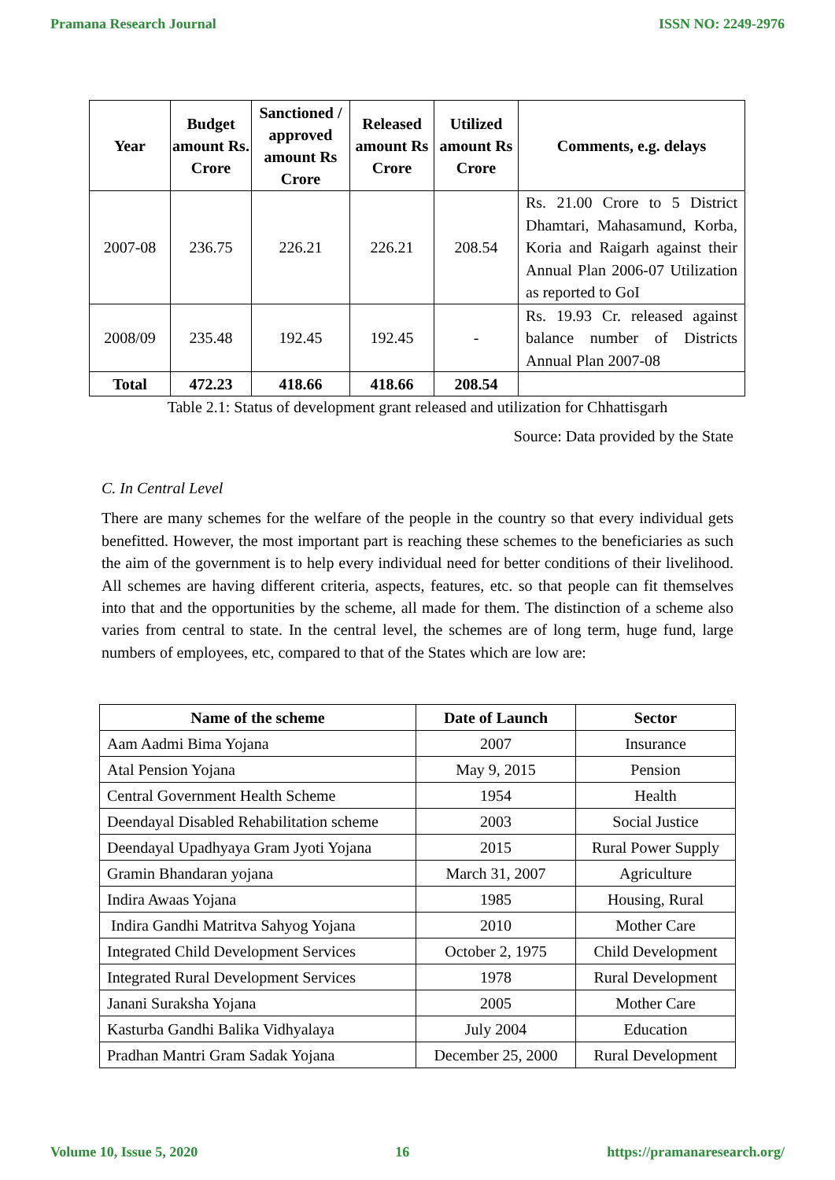Pramana Research Journal ISSN NO: 2249-2976
| Year | Budget amount Rs. Crore | Sanctioned / approved amount Rs Crore | Released amount Rs Crore | Utilized amount Rs Crore | Comments, e.g. delays |
| --- | --- | --- | --- | --- | --- |
| 2007-08 | 236.75 | 226.21 | 226.21 | 208.54 | Rs. 21.00 Crore to 5 District Dhamtari, Mahasamund, Korba, Koria and Raigarh against their Annual Plan 2006-07 Utilization as reported to GoI |
| 2008/09 | 235.48 | 192.45 | 192.45 | - | Rs. 19.93 Cr. released against balance number of Districts Annual Plan 2007-08 |
| Total | 472.23 | 418.66 | 418.66 | 208.54 | |
Table 2.1: Status of development grant released and utilization for Chhattisgarh
Source: Data provided by the State
C. In Central Level
There are many schemes for the welfare of the people in the country so that every individual gets benefitted. However, the most important part is reaching these schemes to the beneficiaries as such the aim of the government is to help every individual need for better conditions of their livelihood. All schemes are having different criteria, aspects, features, etc. so that people can fit themselves into that and the opportunities by the scheme, all made for them. The distinction of a scheme also varies from central to state. In the central level, the schemes are of long term, huge fund, large numbers of employees, etc, compared to that of the States which are low are:
| Name of the scheme | Date of Launch | Sector |
| --- | --- | --- |
| Aam Aadmi Bima Yojana | 2007 | Insurance |
| Atal Pension Yojana | May 9, 2015 | Pension |
| Central Government Health Scheme | 1954 | Health |
| Deendayal Disabled Rehabilitation scheme | 2003 | Social Justice |
| Deendayal Upadhyaya Gram Jyoti Yojana | 2015 | Rural Power Supply |
| Gramin Bhandaran yojana | March 31, 2007 | Agriculture |
| Indira Awaas Yojana | 1985 | Housing, Rural |
| Indira Gandhi Matritva Sahyog Yojana | 2010 | Mother Care |
| Integrated Child Development Services | October 2, 1975 | Child Development |
| Integrated Rural Development Services | 1978 | Rural Development |
| Janani Suraksha Yojana | 2005 | Mother Care |
| Kasturba Gandhi Balika Vidhyalaya | July 2004 | Education |
| Pradhan Mantri Gram Sadak Yojana | December 25, 2000 | Rural Development |
Volume 10, Issue 5, 2020 16 https://pramanaresearch.org/